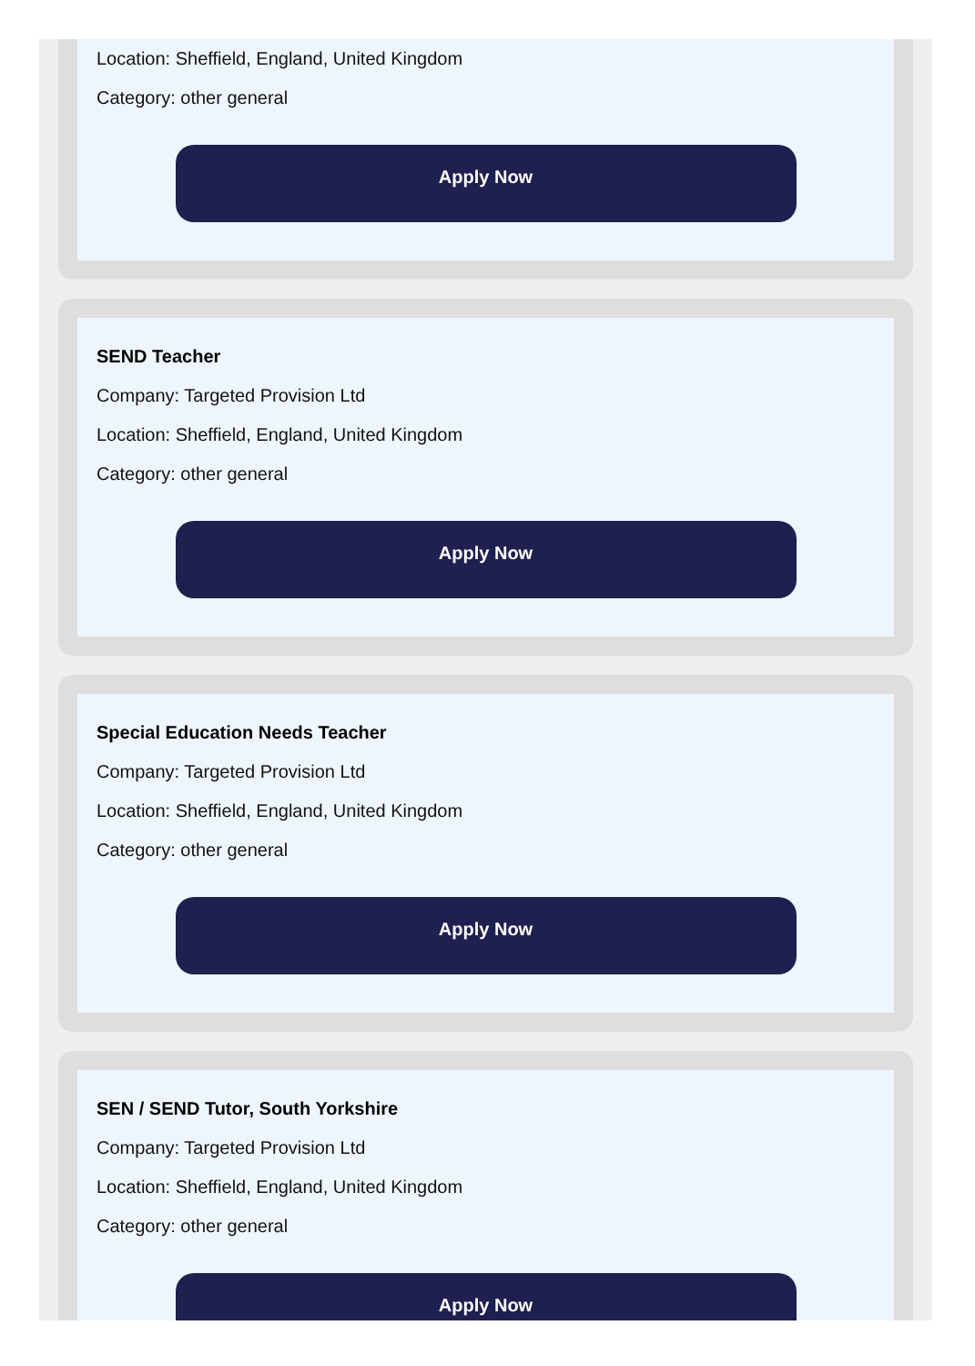Location: Sheffield, England, United Kingdom
Category: other general
Apply Now
SEND Teacher
Company: Targeted Provision Ltd
Location: Sheffield, England, United Kingdom
Category: other general
Apply Now
Special Education Needs Teacher
Company: Targeted Provision Ltd
Location: Sheffield, England, United Kingdom
Category: other general
Apply Now
SEN / SEND Tutor, South Yorkshire
Company: Targeted Provision Ltd
Location: Sheffield, England, United Kingdom
Category: other general
Apply Now